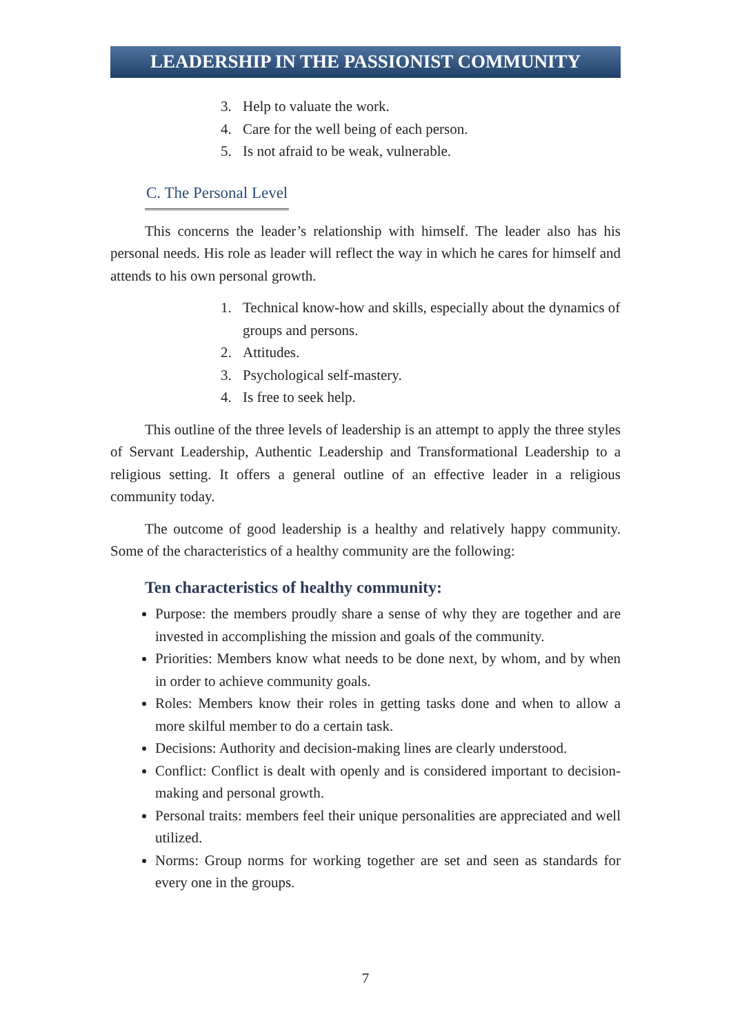LEADERSHIP IN THE PASSIONIST COMMUNITY
3. Help to valuate the work.
4. Care for the well being of each person.
5. Is not afraid to be weak, vulnerable.
C. The Personal Level
This concerns the leader’s relationship with himself. The leader also has his personal needs. His role as leader will reflect the way in which he cares for himself and attends to his own personal growth.
1. Technical know-how and skills, especially about the dynamics of groups and persons.
2. Attitudes.
3. Psychological self-mastery.
4. Is free to seek help.
This outline of the three levels of leadership is an attempt to apply the three styles of Servant Leadership, Authentic Leadership and Transformational Leadership to a religious setting. It offers a general outline of an effective leader in a religious community today.
The outcome of good leadership is a healthy and relatively happy community. Some of the characteristics of a healthy community are the following:
Ten characteristics of healthy community:
Purpose: the members proudly share a sense of why they are together and are invested in accomplishing the mission and goals of the community.
Priorities: Members know what needs to be done next, by whom, and by when in order to achieve community goals.
Roles: Members know their roles in getting tasks done and when to allow a more skilful member to do a certain task.
Decisions: Authority and decision-making lines are clearly understood.
Conflict: Conflict is dealt with openly and is considered important to decision-making and personal growth.
Personal traits: members feel their unique personalities are appreciated and well utilized.
Norms: Group norms for working together are set and seen as standards for every one in the groups.
7